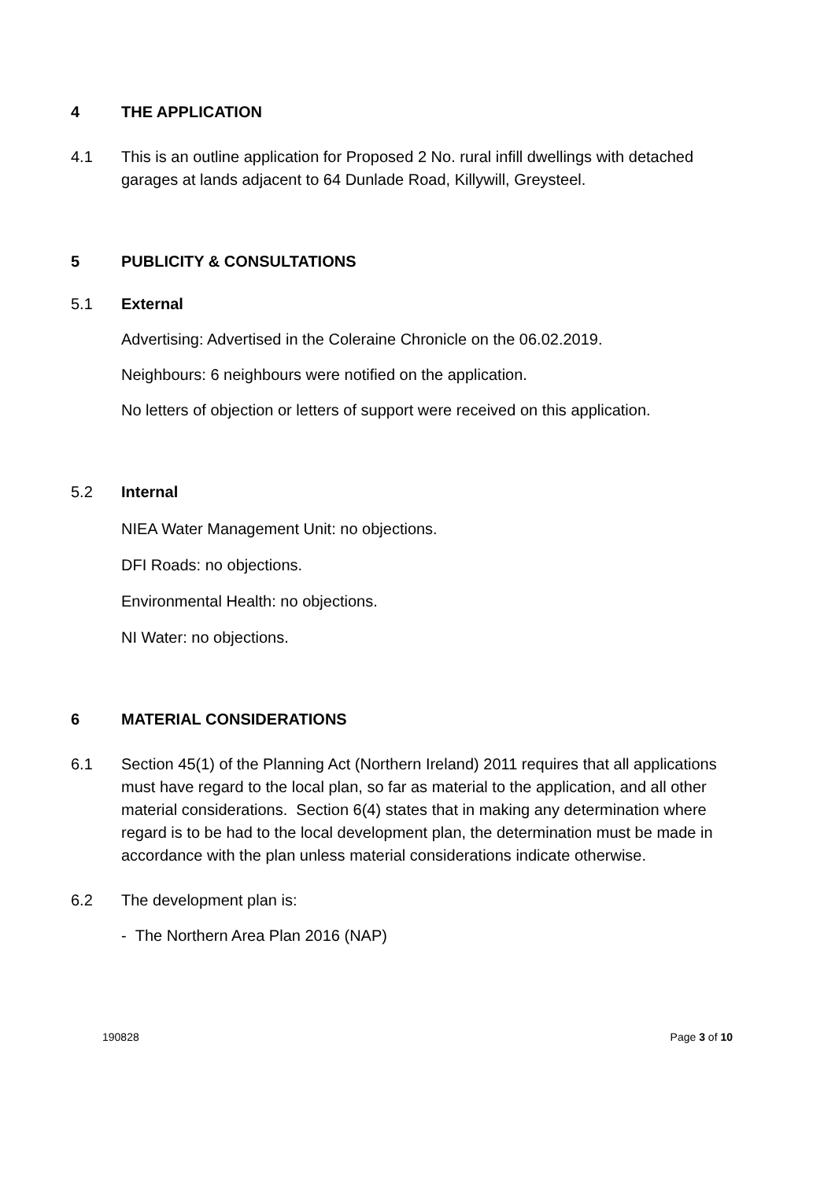4 THE APPLICATION
4.1 This is an outline application for Proposed 2 No. rural infill dwellings with detached garages at lands adjacent to 64 Dunlade Road, Killywill, Greysteel.
5 PUBLICITY & CONSULTATIONS
5.1 External
Advertising: Advertised in the Coleraine Chronicle on the 06.02.2019.
Neighbours: 6 neighbours were notified on the application.
No letters of objection or letters of support were received on this application.
5.2 Internal
NIEA Water Management Unit: no objections.
DFI Roads: no objections.
Environmental Health: no objections.
NI Water: no objections.
6 MATERIAL CONSIDERATIONS
6.1 Section 45(1) of the Planning Act (Northern Ireland) 2011 requires that all applications must have regard to the local plan, so far as material to the application, and all other material considerations. Section 6(4) states that in making any determination where regard is to be had to the local development plan, the determination must be made in accordance with the plan unless material considerations indicate otherwise.
6.2 The development plan is:
- The Northern Area Plan 2016 (NAP)
190828 Page 3 of 10